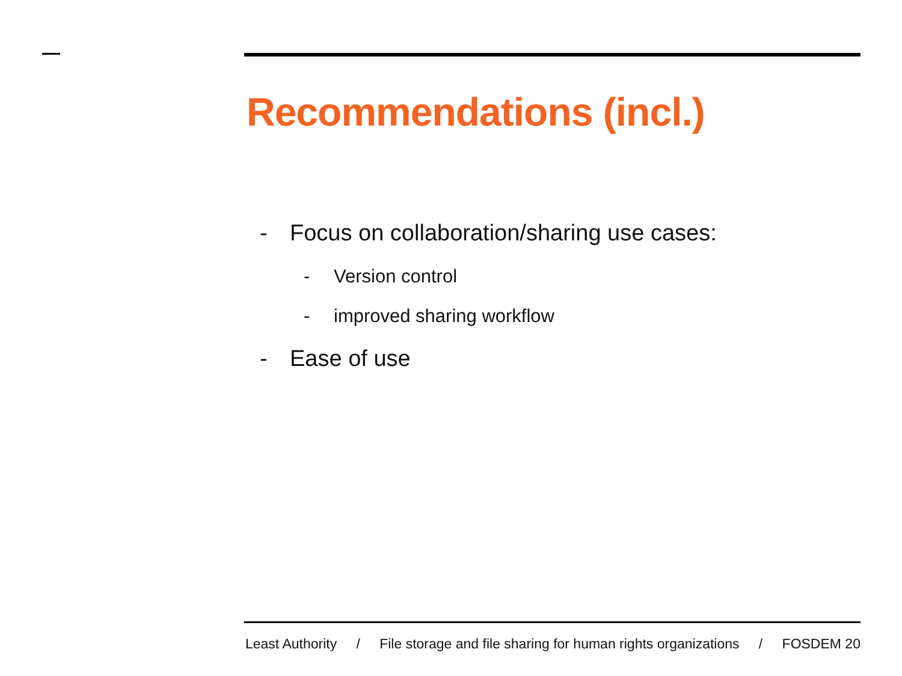Recommendations (incl.)
- Focus on collaboration/sharing use cases:
- Version control
- improved sharing workflow
- Ease of use
Least Authority / File storage and file sharing for human rights organizations / FOSDEM 20